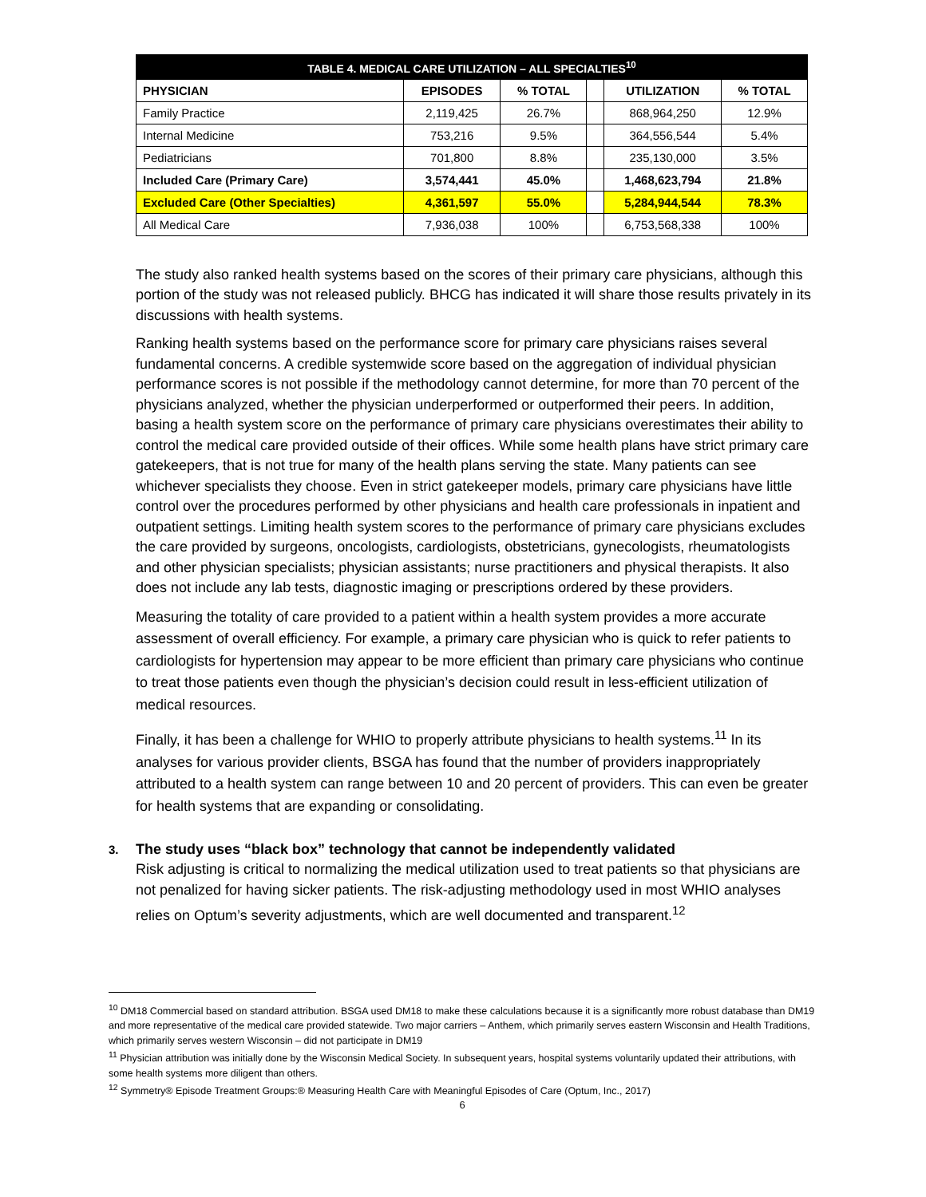| TABLE 4. MEDICAL CARE UTILIZATION – ALL SPECIALTIES<sup>10</sup> | | | | | |
| --- | --- | --- | --- | --- | --- |
| PHYSICIAN | EPISODES | % TOTAL | | UTILIZATION | % TOTAL |
| Family Practice | 2,119,425 | 26.7% | | 868,964,250 | 12.9% |
| Internal Medicine | 753,216 | 9.5% | | 364,556,544 | 5.4% |
| Pediatricians | 701,800 | 8.8% | | 235,130,000 | 3.5% |
| Included Care (Primary Care) | 3,574,441 | 45.0% | | 1,468,623,794 | 21.8% |
| Excluded Care (Other Specialties) | 4,361,597 | 55.0% | | 5,284,944,544 | 78.3% |
| All Medical Care | 7,936,038 | 100% | | 6,753,568,338 | 100% |
The study also ranked health systems based on the scores of their primary care physicians, although this portion of the study was not released publicly. BHCG has indicated it will share those results privately in its discussions with health systems.
Ranking health systems based on the performance score for primary care physicians raises several fundamental concerns. A credible systemwide score based on the aggregation of individual physician performance scores is not possible if the methodology cannot determine, for more than 70 percent of the physicians analyzed, whether the physician underperformed or outperformed their peers. In addition, basing a health system score on the performance of primary care physicians overestimates their ability to control the medical care provided outside of their offices. While some health plans have strict primary care gatekeepers, that is not true for many of the health plans serving the state. Many patients can see whichever specialists they choose. Even in strict gatekeeper models, primary care physicians have little control over the procedures performed by other physicians and health care professionals in inpatient and outpatient settings. Limiting health system scores to the performance of primary care physicians excludes the care provided by surgeons, oncologists, cardiologists, obstetricians, gynecologists, rheumatologists and other physician specialists; physician assistants; nurse practitioners and physical therapists. It also does not include any lab tests, diagnostic imaging or prescriptions ordered by these providers.
Measuring the totality of care provided to a patient within a health system provides a more accurate assessment of overall efficiency. For example, a primary care physician who is quick to refer patients to cardiologists for hypertension may appear to be more efficient than primary care physicians who continue to treat those patients even though the physician’s decision could result in less-efficient utilization of medical resources.
Finally, it has been a challenge for WHIO to properly attribute physicians to health systems.<sup>11</sup> In its analyses for various provider clients, BSGA has found that the number of providers inappropriately attributed to a health system can range between 10 and 20 percent of providers. This can even be greater for health systems that are expanding or consolidating.
3. The study uses “black box” technology that cannot be independently validated
Risk adjusting is critical to normalizing the medical utilization used to treat patients so that physicians are not penalized for having sicker patients. The risk-adjusting methodology used in most WHIO analyses relies on Optum’s severity adjustments, which are well documented and transparent.<sup>12</sup>
<sup>10</sup> DM18 Commercial based on standard attribution. BSGA used DM18 to make these calculations because it is a significantly more robust database than DM19 and more representative of the medical care provided statewide. Two major carriers – Anthem, which primarily serves eastern Wisconsin and Health Traditions, which primarily serves western Wisconsin – did not participate in DM19
<sup>11</sup> Physician attribution was initially done by the Wisconsin Medical Society. In subsequent years, hospital systems voluntarily updated their attributions, with some health systems more diligent than others.
<sup>12</sup> Symmetry® Episode Treatment Groups:® Measuring Health Care with Meaningful Episodes of Care (Optum, Inc., 2017)
6